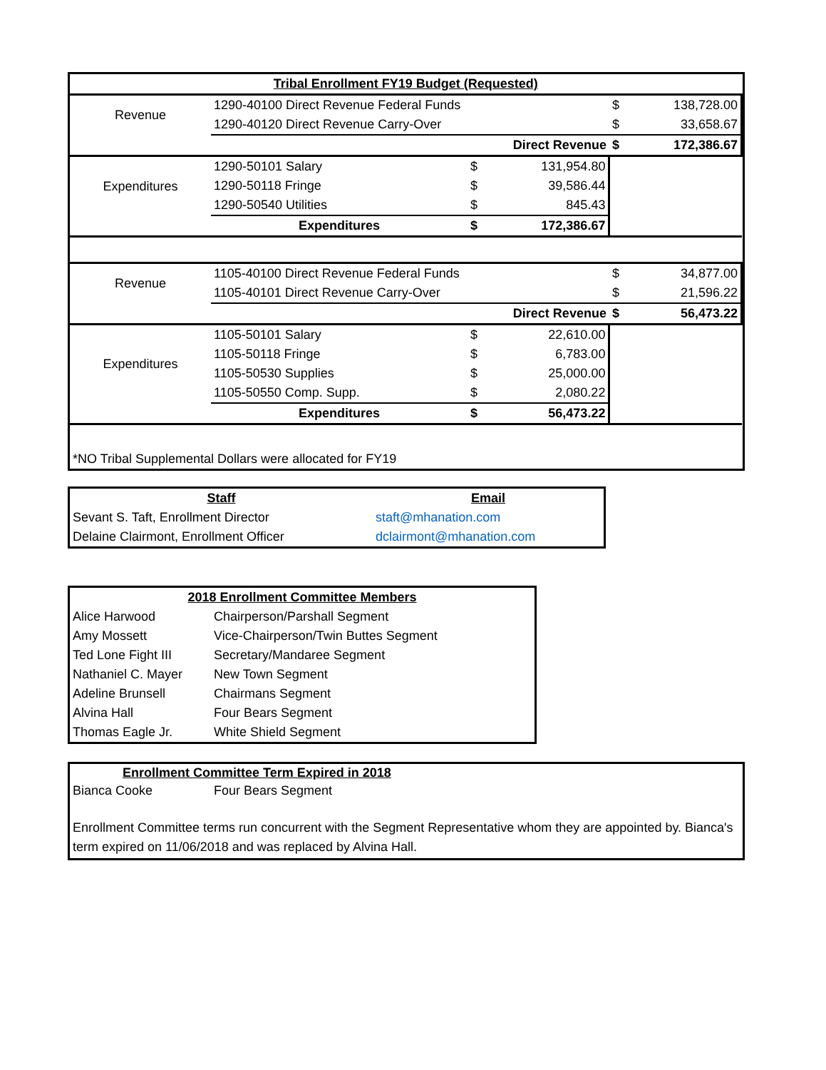| Tribal Enrollment FY19 Budget (Requested) | | | | | |
| --- | --- | --- | --- | --- | --- |
| Revenue | 1290-40100 Direct Revenue Federal Funds | | | $ | 138,728.00 |
| | 1290-40120 Direct Revenue Carry-Over | | | $ | 33,658.67 |
| | Direct Revenue | | | $ | 172,386.67 |
| Expenditures | 1290-50101 Salary | $ | 131,954.80 | | |
| | 1290-50118 Fringe | $ | 39,586.44 | | |
| | 1290-50540 Utilities | $ | 845.43 | | |
| | Expenditures | $ | 172,386.67 | | |
| Revenue | 1105-40100 Direct Revenue Federal Funds | | | $ | 34,877.00 |
| | 1105-40101 Direct Revenue Carry-Over | | | $ | 21,596.22 |
| | Direct Revenue | | | $ | 56,473.22 |
| Expenditures | 1105-50101 Salary | $ | 22,610.00 | | |
| | 1105-50118 Fringe | $ | 6,783.00 | | |
| | 1105-50530 Supplies | $ | 25,000.00 | | |
| | 1105-50550 Comp. Supp. | $ | 2,080.22 | | |
| | Expenditures | $ | 56,473.22 | | |
| *NO Tribal Supplemental Dollars were allocated for FY19 | | | | | |
| Staff | Email |
| --- | --- |
| Sevant S. Taft, Enrollment Director | staft@mhanation.com |
| Delaine Clairmont, Enrollment Officer | dclairmont@mhanation.com |
| 2018 Enrollment Committee Members | |
| --- | --- |
| Alice Harwood | Chairperson/Parshall Segment |
| Amy Mossett | Vice-Chairperson/Twin Buttes Segment |
| Ted Lone Fight III | Secretary/Mandaree Segment |
| Nathaniel C. Mayer | New Town Segment |
| Adeline Brunsell | Chairmans Segment |
| Alvina Hall | Four Bears Segment |
| Thomas Eagle Jr. | White Shield Segment |
Enrollment Committee Term Expired in 2018
Bianca Cooke Four Bears Segment
Enrollment Committee terms run concurrent with the Segment Representative whom they are appointed by. Bianca's term expired on 11/06/2018 and was replaced by Alvina Hall.